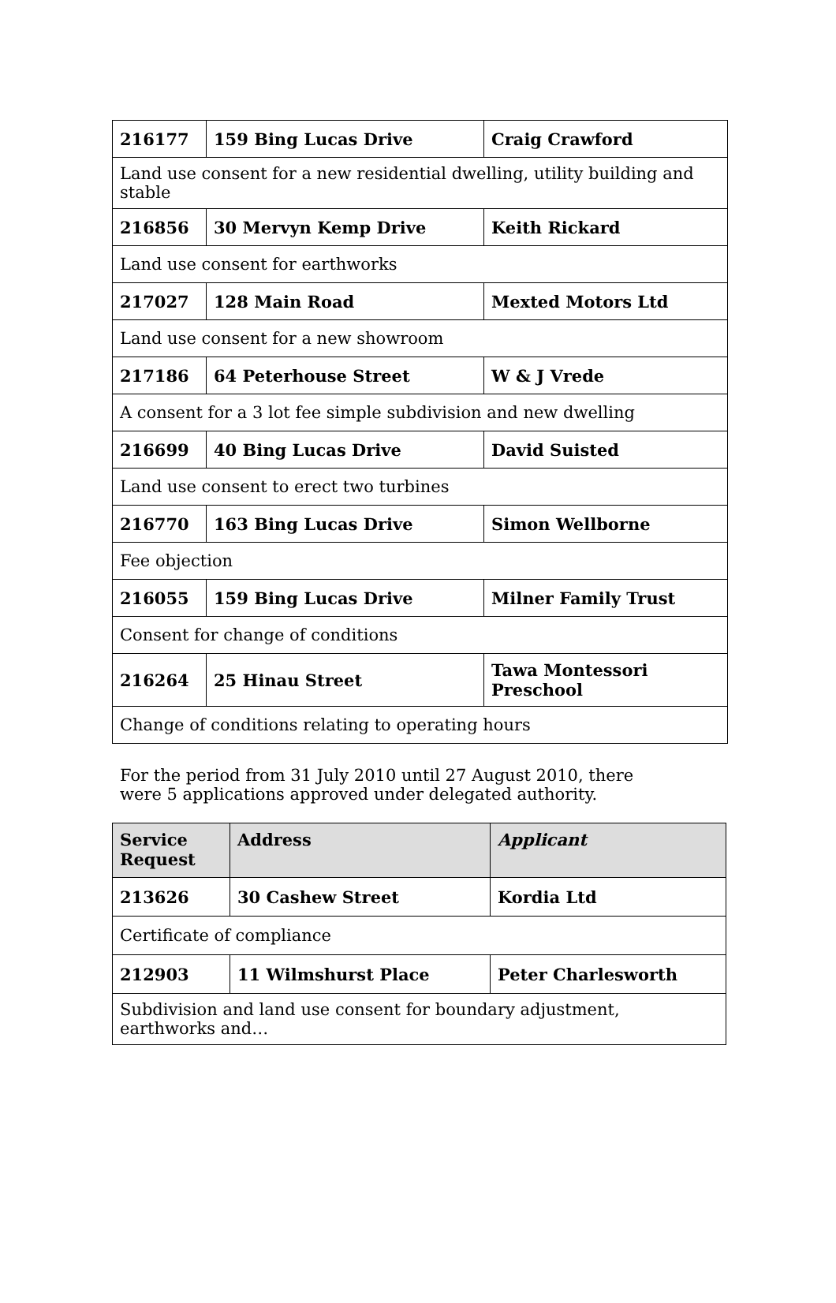| 216177 | 159 Bing Lucas Drive | Craig Crawford |
| Land use consent for a new residential dwelling, utility building and stable | | |
| 216856 | 30 Mervyn Kemp Drive | Keith Rickard |
| Land use consent for earthworks | | |
| 217027 | 128 Main Road | Mexted Motors Ltd |
| Land use consent for a new showroom | | |
| 217186 | 64 Peterhouse Street | W & J Vrede |
| A consent for a 3 lot fee simple subdivision and new dwelling | | |
| 216699 | 40 Bing Lucas Drive | David Suisted |
| Land use consent to erect two turbines | | |
| 216770 | 163 Bing Lucas Drive | Simon Wellborne |
| Fee objection | | |
| 216055 | 159 Bing Lucas Drive | Milner Family Trust |
| Consent for change of conditions | | |
| 216264 | 25 Hinau Street | Tawa Montessori Preschool |
| Change of conditions relating to operating hours | | |
For the period from 31 July 2010 until 27 August 2010, there were 5 applications approved under delegated authority.
| Service Request | Address | Applicant |
| --- | --- | --- |
| 213626 | 30 Cashew Street | Kordia Ltd |
| Certificate of compliance | | |
| 212903 | 11 Wilmshurst Place | Peter Charlesworth |
| Subdivision and land use consent for boundary adjustment, earthworks and… | | |